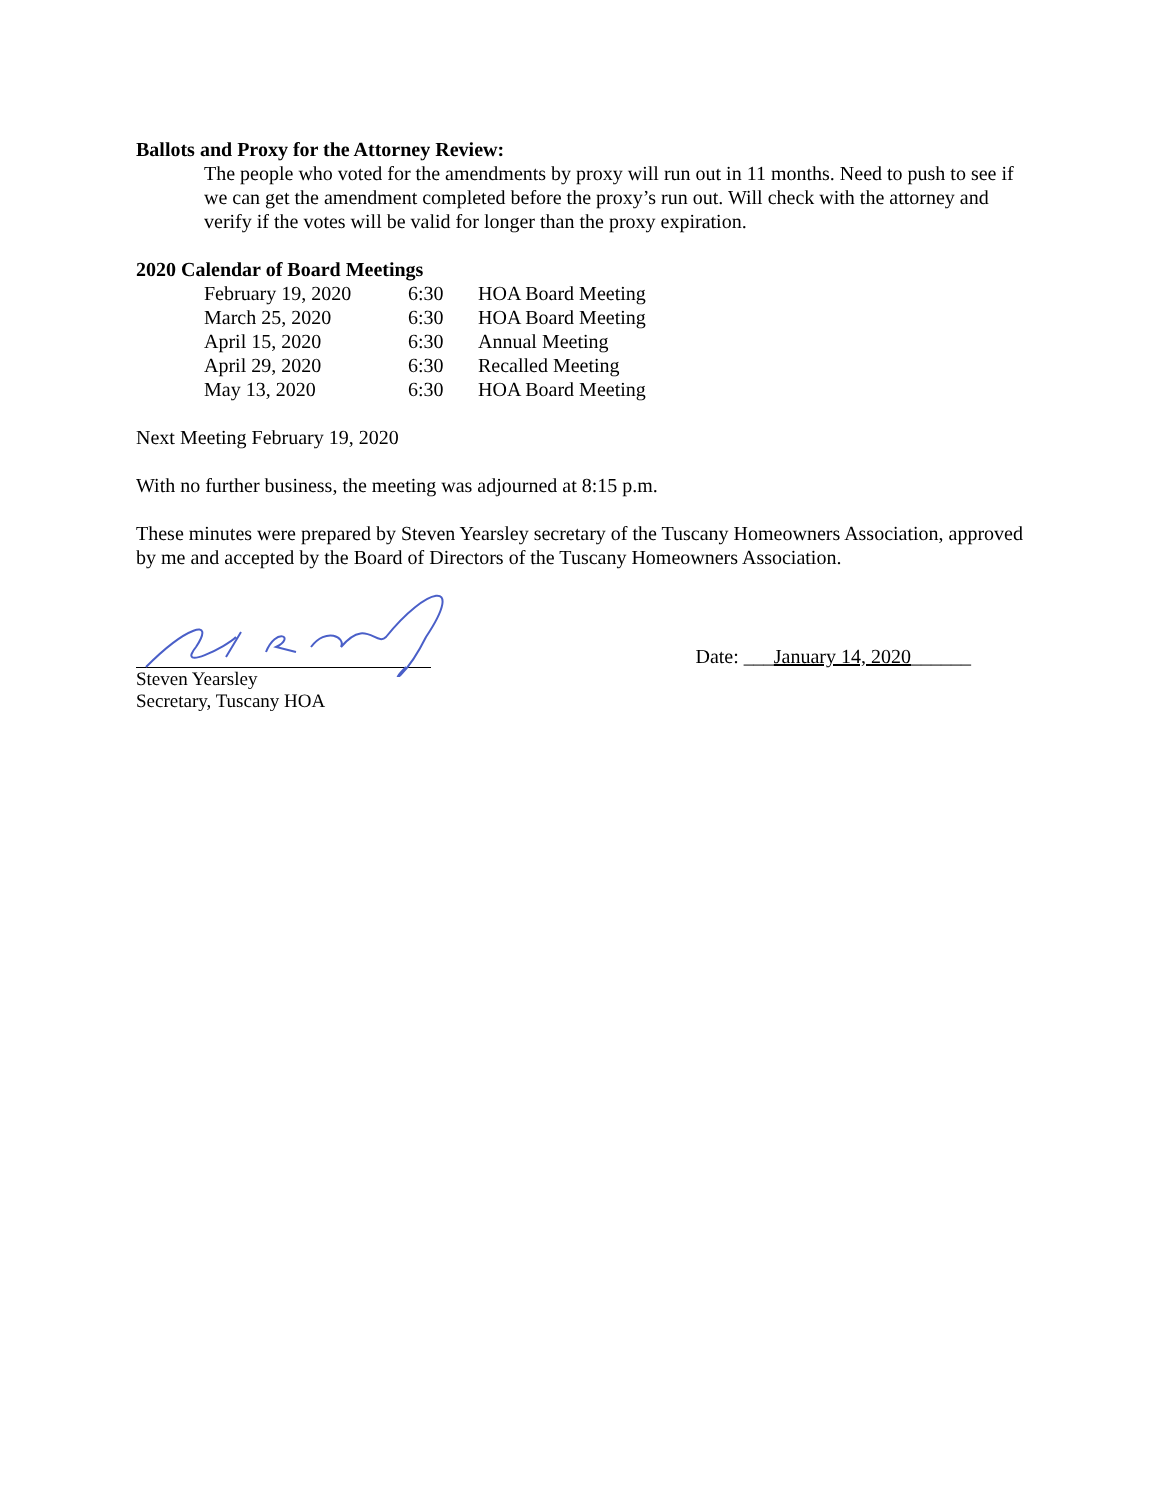Ballots and Proxy for the Attorney Review:
The people who voted for the amendments by proxy will run out in 11 months. Need to push to see if we can get the amendment completed before the proxy’s run out. Will check with the attorney and verify if the votes will be valid for longer than the proxy expiration.
2020 Calendar of Board Meetings
| February 19, 2020 | 6:30 | HOA Board Meeting |
| March 25, 2020 | 6:30 | HOA Board Meeting |
| April 15, 2020 | 6:30 | Annual Meeting |
| April 29, 2020 | 6:30 | Recalled Meeting |
| May 13, 2020 | 6:30 | HOA Board Meeting |
Next Meeting February 19, 2020
With no further business, the meeting was adjourned at 8:15 p.m.
These minutes were prepared by Steven Yearsley secretary of the Tuscany Homeowners Association, approved by me and accepted by the Board of Directors of the Tuscany Homeowners Association.
Steven Yearsley
Secretary, Tuscany HOA
Date: ___January 14, 2020______